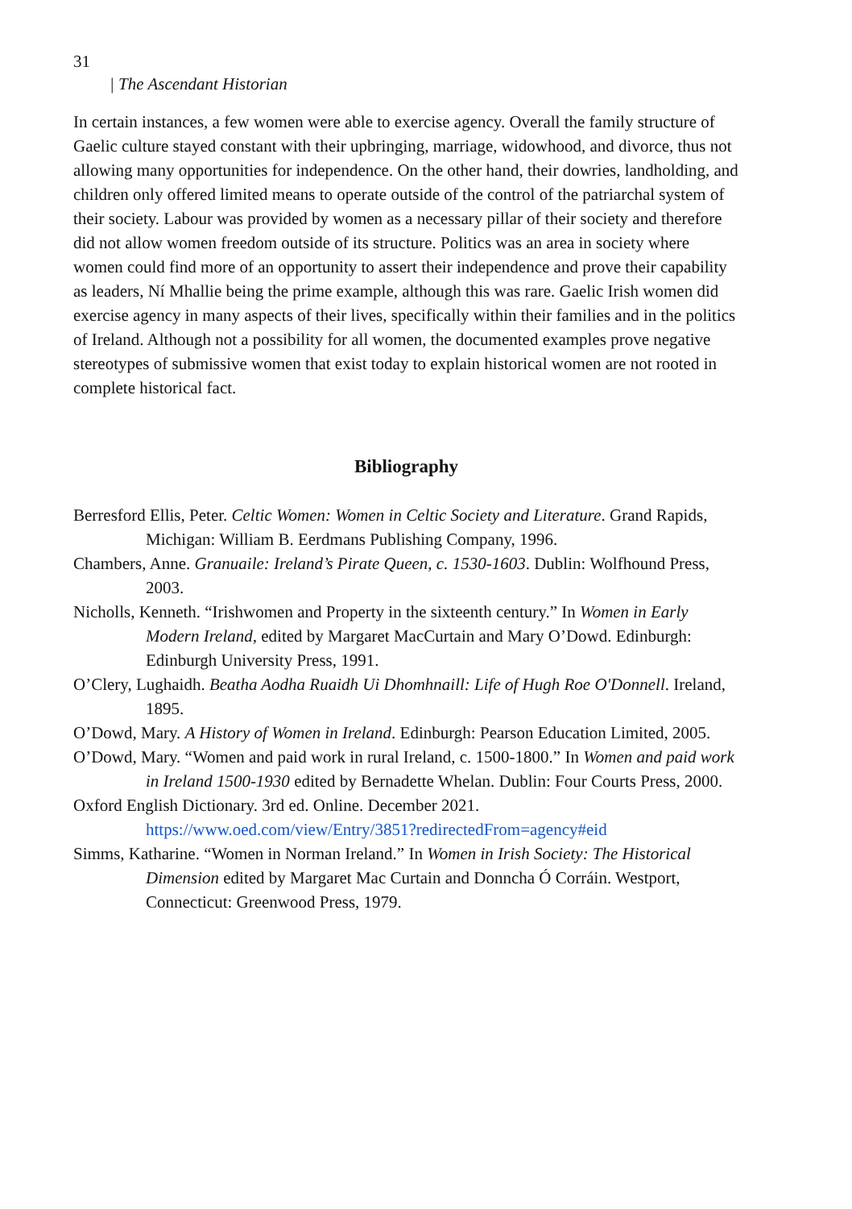31
| The Ascendant Historian
In certain instances, a few women were able to exercise agency. Overall the family structure of Gaelic culture stayed constant with their upbringing, marriage, widowhood, and divorce, thus not allowing many opportunities for independence. On the other hand, their dowries, landholding, and children only offered limited means to operate outside of the control of the patriarchal system of their society. Labour was provided by women as a necessary pillar of their society and therefore did not allow women freedom outside of its structure. Politics was an area in society where women could find more of an opportunity to assert their independence and prove their capability as leaders, Ní Mhallie being the prime example, although this was rare. Gaelic Irish women did exercise agency in many aspects of their lives, specifically within their families and in the politics of Ireland. Although not a possibility for all women, the documented examples prove negative stereotypes of submissive women that exist today to explain historical women are not rooted in complete historical fact.
Bibliography
Berresford Ellis, Peter. Celtic Women: Women in Celtic Society and Literature. Grand Rapids, Michigan: William B. Eerdmans Publishing Company, 1996.
Chambers, Anne. Granuaile: Ireland’s Pirate Queen, c. 1530-1603. Dublin: Wolfhound Press, 2003.
Nicholls, Kenneth. “Irishwomen and Property in the sixteenth century.” In Women in Early Modern Ireland, edited by Margaret MacCurtain and Mary O’Dowd. Edinburgh: Edinburgh University Press, 1991.
O’Clery, Lughaidh. Beatha Aodha Ruaidh Ui Dhomhnaill: Life of Hugh Roe O'Donnell. Ireland, 1895.
O’Dowd, Mary. A History of Women in Ireland. Edinburgh: Pearson Education Limited, 2005.
O’Dowd, Mary. “Women and paid work in rural Ireland, c. 1500-1800.” In Women and paid work in Ireland 1500-1930 edited by Bernadette Whelan. Dublin: Four Courts Press, 2000.
Oxford English Dictionary. 3rd ed. Online. December 2021. https://www.oed.com/view/Entry/3851?redirectedFrom=agency#eid
Simms, Katharine. “Women in Norman Ireland.” In Women in Irish Society: The Historical Dimension edited by Margaret Mac Curtain and Donncha Ó Corráin. Westport, Connecticut: Greenwood Press, 1979.